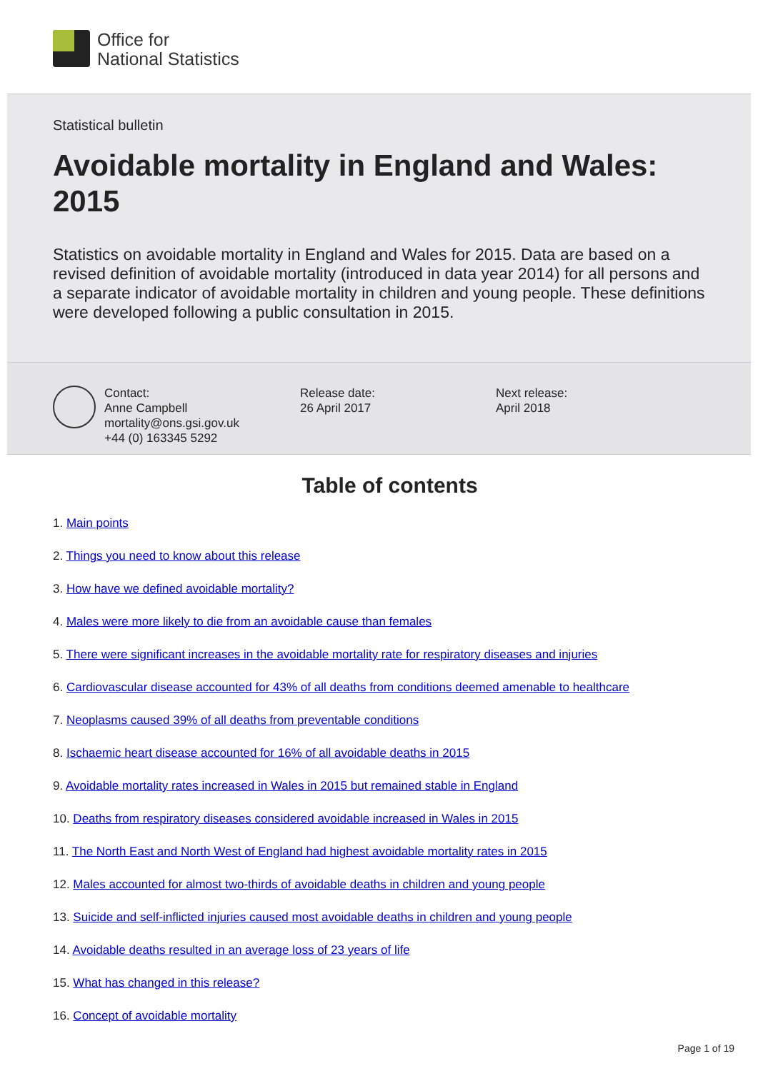Office for
National Statistics
Statistical bulletin
Avoidable mortality in England and Wales: 2015
Statistics on avoidable mortality in England and Wales for 2015. Data are based on a revised definition of avoidable mortality (introduced in data year 2014) for all persons and a separate indicator of avoidable mortality in children and young people. These definitions were developed following a public consultation in 2015.
Contact:
Anne Campbell
mortality@ons.gsi.gov.uk
+44 (0) 163345 5292
Release date:
26 April 2017
Next release:
April 2018
Table of contents
1. Main points
2. Things you need to know about this release
3. How have we defined avoidable mortality?
4. Males were more likely to die from an avoidable cause than females
5. There were significant increases in the avoidable mortality rate for respiratory diseases and injuries
6. Cardiovascular disease accounted for 43% of all deaths from conditions deemed amenable to healthcare
7. Neoplasms caused 39% of all deaths from preventable conditions
8. Ischaemic heart disease accounted for 16% of all avoidable deaths in 2015
9. Avoidable mortality rates increased in Wales in 2015 but remained stable in England
10. Deaths from respiratory diseases considered avoidable increased in Wales in 2015
11. The North East and North West of England had highest avoidable mortality rates in 2015
12. Males accounted for almost two-thirds of avoidable deaths in children and young people
13. Suicide and self-inflicted injuries caused most avoidable deaths in children and young people
14. Avoidable deaths resulted in an average loss of 23 years of life
15. What has changed in this release?
16. Concept of avoidable mortality
Page 1 of 19